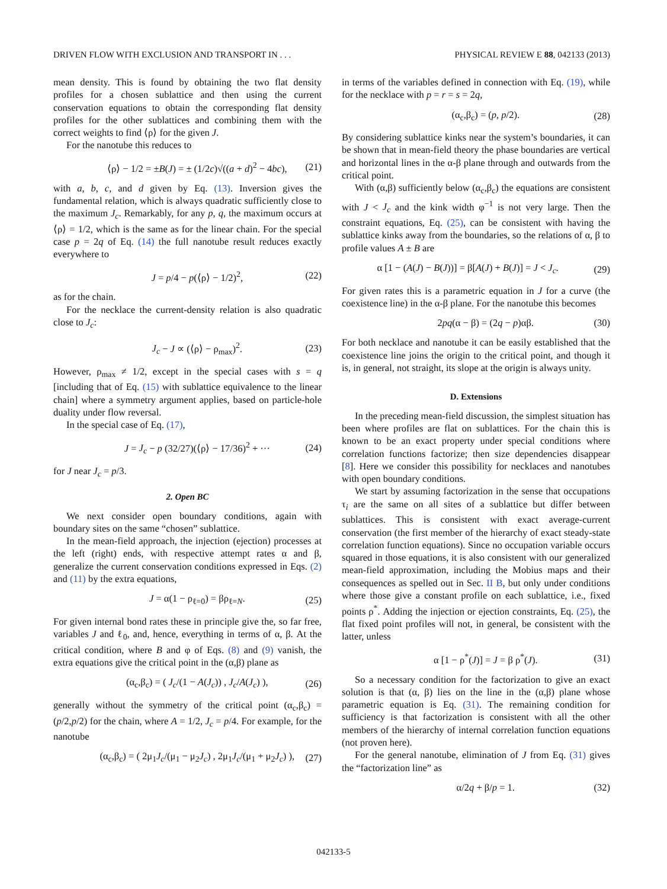DRIVEN FLOW WITH EXCLUSION AND TRANSPORT IN . . . PHYSICAL REVIEW E 88, 042133 (2013)
mean density. This is found by obtaining the two flat density profiles for a chosen sublattice and then using the current conservation equations to obtain the corresponding flat density profiles for the other sublattices and combining them with the correct weights to find ⟨ρ⟩ for the given J.
For the nanotube this reduces to
⟨ρ⟩ − 1/2 = ±B(J) = ± (1/2c)√((a + d)<sup>2</sup> − 4bc), (21)
with a, b, c, and d given by Eq. (13). Inversion gives the fundamental relation, which is always quadratic sufficiently close to the maximum J<sub>c</sub>. Remarkably, for any p, q, the maximum occurs at ⟨ρ⟩ = 1/2, which is the same as for the linear chain. For the special case p = 2q of Eq. (14) the full nanotube result reduces exactly everywhere to
J = p/4 − p(⟨ρ⟩ − 1/2)<sup>2</sup>, (22)
as for the chain.
For the necklace the current-density relation is also quadratic close to J<sub>c</sub>:
J<sub>c</sub> − J ∝ (⟨ρ⟩ − ρ<sub>max</sub>)<sup>2</sup>. (23)
However, ρ<sub>max</sub> ≠ 1/2, except in the special cases with s = q [including that of Eq. (15) with sublattice equivalence to the linear chain] where a symmetry argument applies, based on particle-hole duality under flow reversal.
In the special case of Eq. (17),
J = J<sub>c</sub> − p (32/27)(⟨ρ⟩ − 17/36)<sup>2</sup> + ··· (24)
for J near J<sub>c</sub> = p/3.
2. Open BC
We next consider open boundary conditions, again with boundary sites on the same “chosen” sublattice.
In the mean-field approach, the injection (ejection) processes at the left (right) ends, with respective attempt rates α and β, generalize the current conservation conditions expressed in Eqs. (2) and (11) by the extra equations,
J = α(1 − ρ<sub>ℓ=0</sub>) = βρ<sub>ℓ=N</sub>. (25)
For given internal bond rates these in principle give the, so far free, variables J and ℓ<sub>0</sub>, and, hence, everything in terms of α, β. At the critical condition, where B and φ of Eqs. (8) and (9) vanish, the extra equations give the critical point in the (α,β) plane as
(α<sub>c</sub>,β<sub>c</sub>) = ( J<sub>c</sub>/(1 − A(J<sub>c</sub>)) , J<sub>c</sub>/A(J<sub>c</sub>) ), (26)
generally without the symmetry of the critical point (α<sub>c</sub>,β<sub>c</sub>) = (p/2,p/2) for the chain, where A = 1/2, J<sub>c</sub> = p/4. For example, for the nanotube
(α<sub>c</sub>,β<sub>c</sub>) = ( 2μ<sub>1</sub>J<sub>c</sub>/(μ<sub>1</sub> − μ<sub>2</sub>J<sub>c</sub>) , 2μ<sub>1</sub>J<sub>c</sub>/(μ<sub>1</sub> + μ<sub>2</sub>J<sub>c</sub>) ), (27)
in terms of the variables defined in connection with Eq. (19), while for the necklace with p = r = s = 2q,
(α<sub>c</sub>,β<sub>c</sub>) = (p, p/2). (28)
By considering sublattice kinks near the system’s boundaries, it can be shown that in mean-field theory the phase boundaries are vertical and horizontal lines in the α-β plane through and outwards from the critical point.
With (α,β) sufficiently below (α<sub>c</sub>,β<sub>c</sub>) the equations are consistent with J < J<sub>c</sub> and the kink width φ<sup>−1</sup> is not very large. Then the constraint equations, Eq. (25), can be consistent with having the sublattice kinks away from the boundaries, so the relations of α, β to profile values A ± B are
α [1 − (A(J) − B(J))] = β[A(J) + B(J)] = J < J<sub>c</sub>. (29)
For given rates this is a parametric equation in J for a curve (the coexistence line) in the α-β plane. For the nanotube this becomes
2pq(α − β) = (2q − p)αβ. (30)
For both necklace and nanotube it can be easily established that the coexistence line joins the origin to the critical point, and though it is, in general, not straight, its slope at the origin is always unity.
D. Extensions
In the preceding mean-field discussion, the simplest situation has been where profiles are flat on sublattices. For the chain this is known to be an exact property under special conditions where correlation functions factorize; then size dependencies disappear [8]. Here we consider this possibility for necklaces and nanotubes with open boundary conditions.
We start by assuming factorization in the sense that occupations τ<sub>i</sub> are the same on all sites of a sublattice but differ between sublattices. This is consistent with exact average-current conservation (the first member of the hierarchy of exact steady-state correlation function equations). Since no occupation variable occurs squared in those equations, it is also consistent with our generalized mean-field approximation, including the Mobius maps and their consequences as spelled out in Sec. II B, but only under conditions where those give a constant profile on each sublattice, i.e., fixed points ρ<sup>*</sup>. Adding the injection or ejection constraints, Eq. (25), the flat fixed point profiles will not, in general, be consistent with the latter, unless
α [1 − ρ<sup>*</sup>(J)] = J = β ρ<sup>*</sup>(J). (31)
So a necessary condition for the factorization to give an exact solution is that (α, β) lies on the line in the (α,β) plane whose parametric equation is Eq. (31). The remaining condition for sufficiency is that factorization is consistent with all the other members of the hierarchy of internal correlation function equations (not proven here).
For the general nanotube, elimination of J from Eq. (31) gives the “factorization line” as
α/2q + β/p = 1. (32)
042133-5